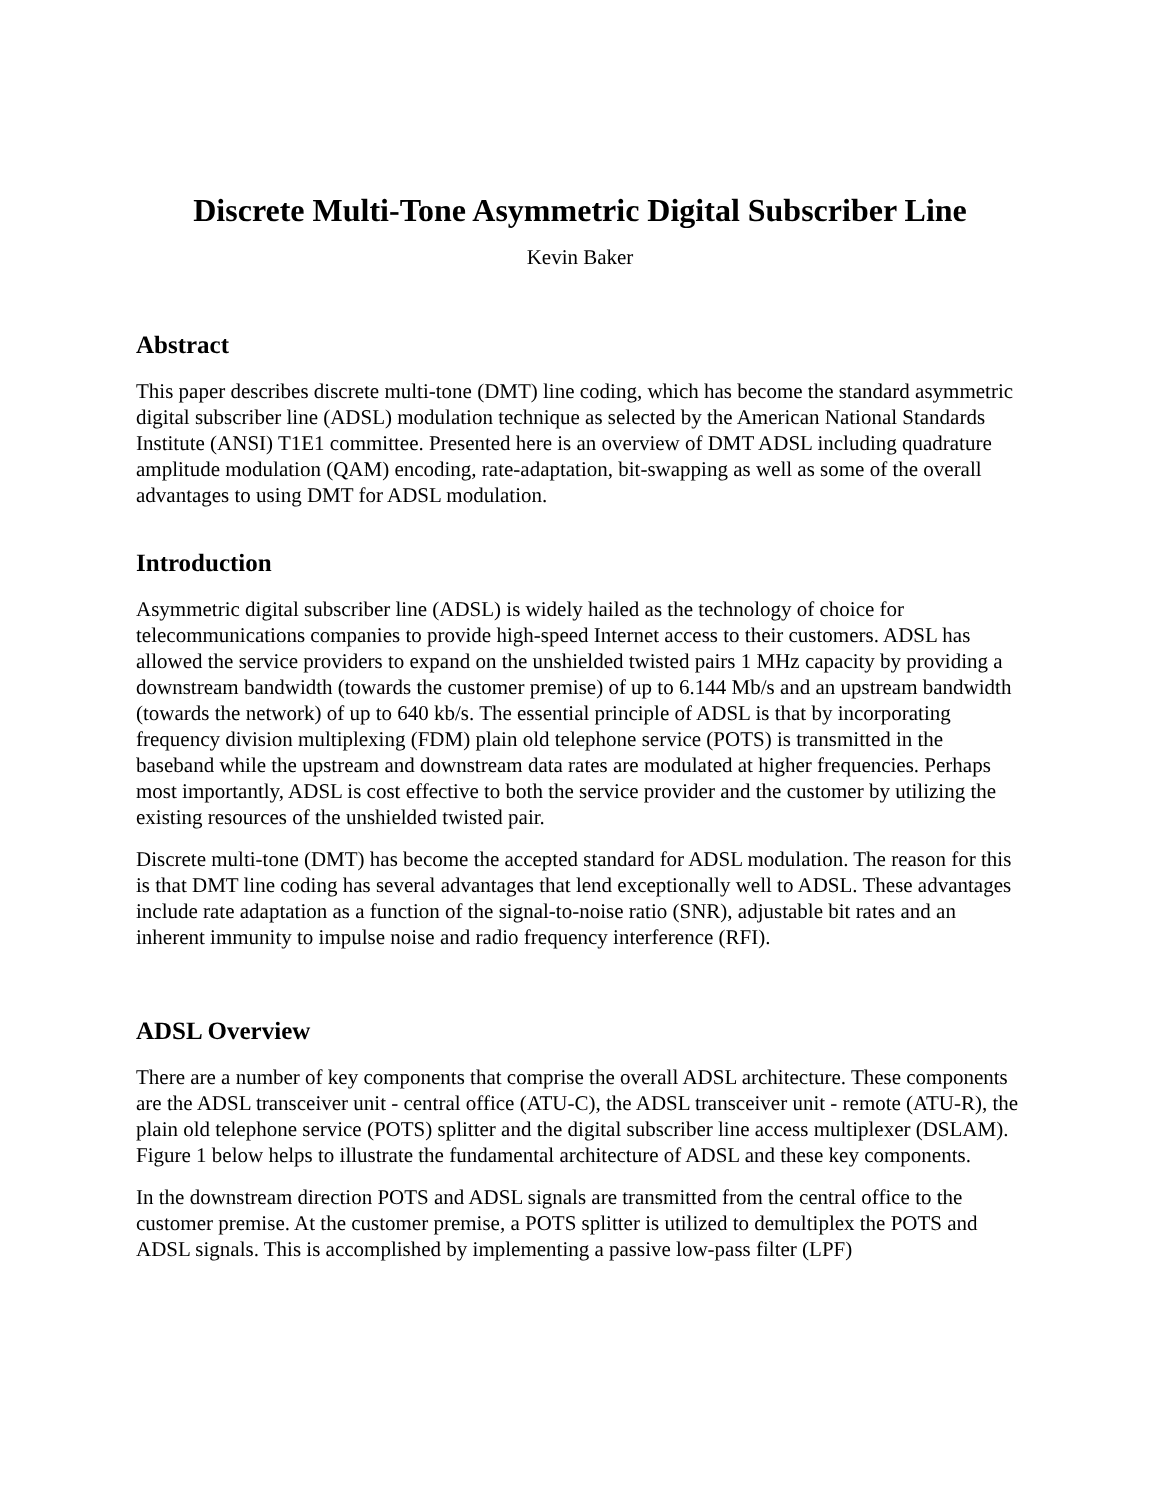Discrete Multi-Tone Asymmetric Digital Subscriber Line
Kevin Baker
Abstract
This paper describes discrete multi-tone (DMT) line coding, which has become the standard asymmetric digital subscriber line (ADSL) modulation technique as selected by the American National Standards Institute (ANSI) T1E1 committee. Presented here is an overview of DMT ADSL including quadrature amplitude modulation (QAM) encoding, rate-adaptation, bit-swapping as well as some of the overall advantages to using DMT for ADSL modulation.
Introduction
Asymmetric digital subscriber line (ADSL) is widely hailed as the technology of choice for telecommunications companies to provide high-speed Internet access to their customers. ADSL has allowed the service providers to expand on the unshielded twisted pairs 1 MHz capacity by providing a downstream bandwidth (towards the customer premise) of up to 6.144 Mb/s and an upstream bandwidth (towards the network) of up to 640 kb/s. The essential principle of ADSL is that by incorporating frequency division multiplexing (FDM) plain old telephone service (POTS) is transmitted in the baseband while the upstream and downstream data rates are modulated at higher frequencies. Perhaps most importantly, ADSL is cost effective to both the service provider and the customer by utilizing the existing resources of the unshielded twisted pair.
Discrete multi-tone (DMT) has become the accepted standard for ADSL modulation. The reason for this is that DMT line coding has several advantages that lend exceptionally well to ADSL. These advantages include rate adaptation as a function of the signal-to-noise ratio (SNR), adjustable bit rates and an inherent immunity to impulse noise and radio frequency interference (RFI).
ADSL Overview
There are a number of key components that comprise the overall ADSL architecture. These components are the ADSL transceiver unit - central office (ATU-C), the ADSL transceiver unit - remote (ATU-R), the plain old telephone service (POTS) splitter and the digital subscriber line access multiplexer (DSLAM). Figure 1 below helps to illustrate the fundamental architecture of ADSL and these key components.
In the downstream direction POTS and ADSL signals are transmitted from the central office to the customer premise. At the customer premise, a POTS splitter is utilized to demultiplex the POTS and ADSL signals. This is accomplished by implementing a passive low-pass filter (LPF)